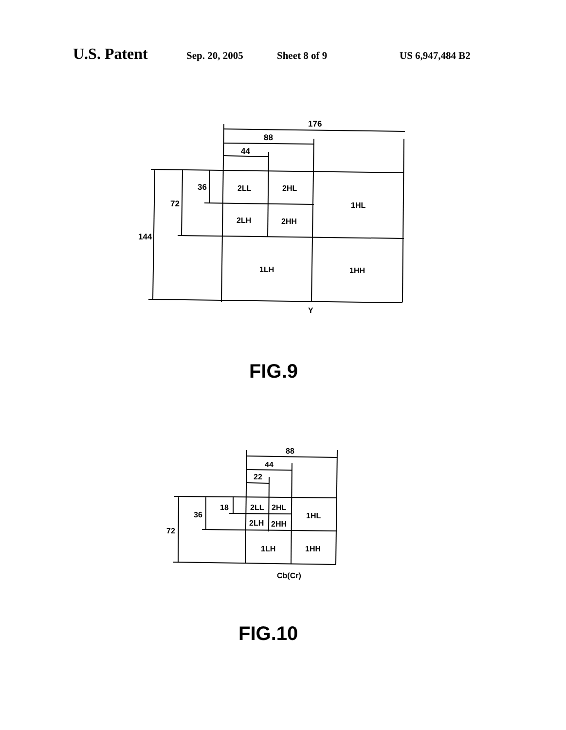U.S. Patent Sep. 20, 2005 Sheet 8 of 9 US 6,947,484 B2
176
88
44
36
72
144
2LL
2HL
1HL
2LH
2HH
1LH
1HH
Y
FIG.9
88
44
22
18
36
72
2LL
2HL
1HL
2LH
2HH
1LH
1HH
Cb(Cr)
FIG.10